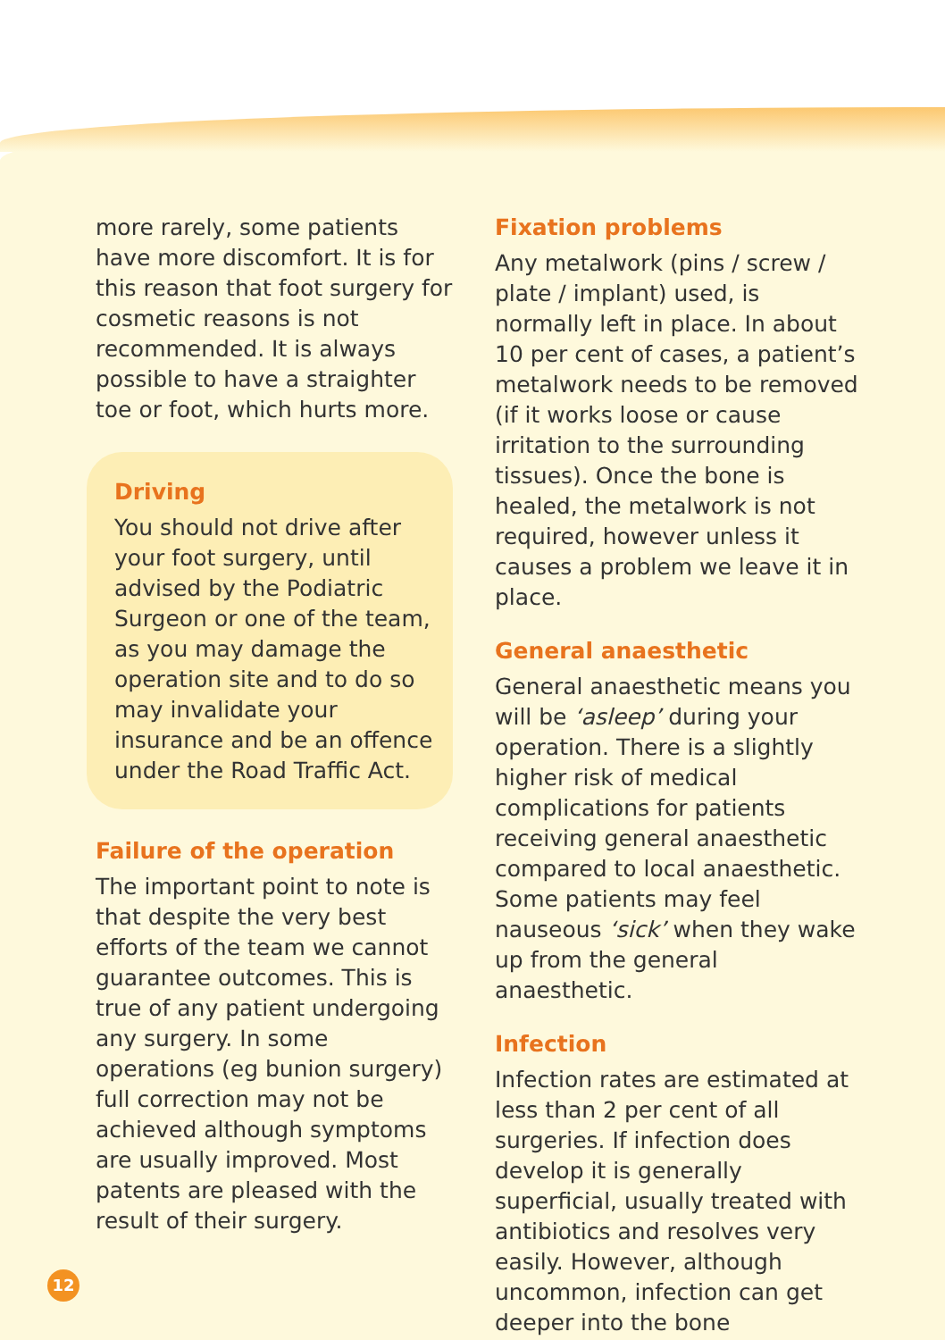more rarely, some patients have more discomfort. It is for this reason that foot surgery for cosmetic reasons is not recommended. It is always possible to have a straighter toe or foot, which hurts more.
Driving
You should not drive after your foot surgery, until advised by the Podiatric Surgeon or one of the team, as you may damage the operation site and to do so may invalidate your insurance and be an offence under the Road Traffic Act.
Failure of the operation
The important point to note is that despite the very best efforts of the team we cannot guarantee outcomes. This is true of any patient undergoing any surgery. In some operations (eg bunion surgery) full correction may not be achieved although symptoms are usually improved. Most patents are pleased with the result of their surgery.
Fixation problems
Any metalwork (pins / screw / plate / implant) used, is normally left in place. In about 10 per cent of cases, a patient’s metalwork needs to be removed (if it works loose or cause irritation to the surrounding tissues). Once the bone is healed, the metalwork is not required, however unless it causes a problem we leave it in place.
General anaesthetic
General anaesthetic means you will be ‘asleep’ during your operation. There is a slightly higher risk of medical complications for patients receiving general anaesthetic compared to local anaesthetic. Some patients may feel nauseous ‘sick’ when they wake up from the general anaesthetic.
Infection
Infection rates are estimated at less than 2 per cent of all surgeries. If infection does develop it is generally superficial, usually treated with antibiotics and resolves very easily. However, although uncommon, infection can get deeper into the bone
12